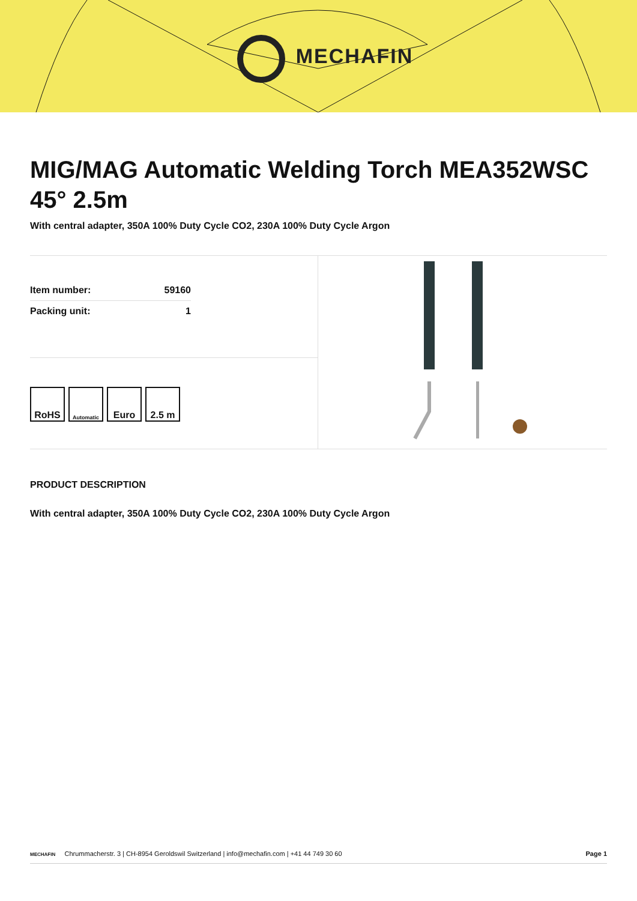MECHAFIN
MIG/MAG Automatic Welding Torch MEA352WSC 45° 2.5m
With central adapter, 350A 100% Duty Cycle CO2, 230A 100% Duty Cycle Argon
| Item number: | 59160 |
| Packing unit: | 1 |
RoHS
Automatic
Euro 2.5 m
PRODUCT DESCRIPTION
With central adapter, 350A 100% Duty Cycle CO2, 230A 100% Duty Cycle Argon
MECHAFIN Chrummacherstr. 3 | CH-8954 Geroldswil Switzerland | info@mechafin.com | +41 44 749 30 60 Page 1